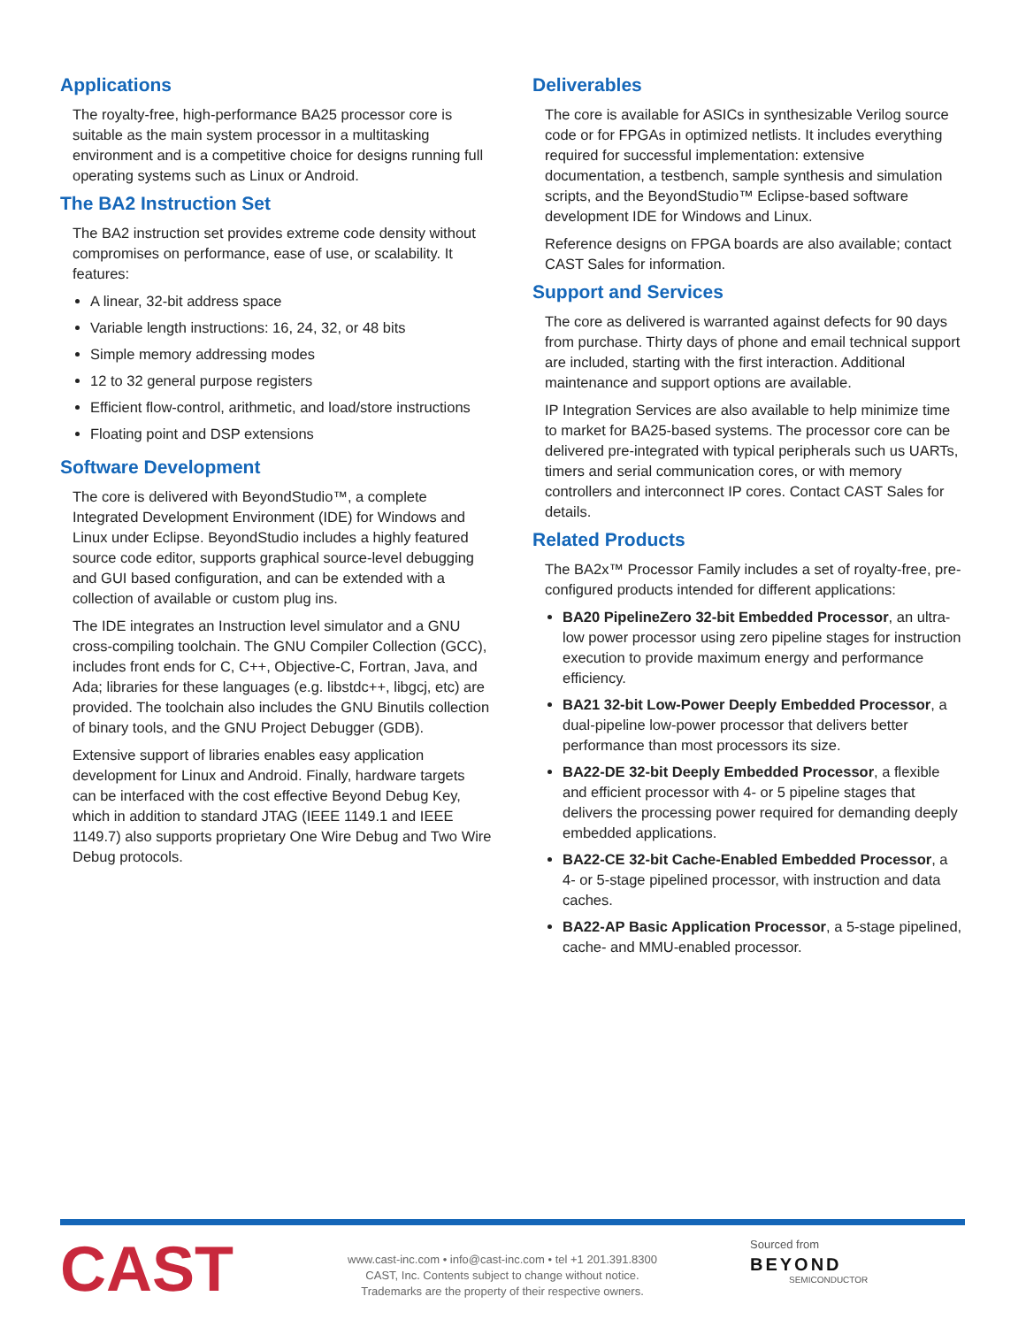Applications
The royalty-free, high-performance BA25 processor core is suitable as the main system processor in a multitasking environment and is a competitive choice for designs running full operating systems such as Linux or Android.
The BA2 Instruction Set
The BA2 instruction set provides extreme code density without compromises on performance, ease of use, or scalability. It features:
A linear, 32-bit address space
Variable length instructions: 16, 24, 32, or 48 bits
Simple memory addressing modes
12 to 32 general purpose registers
Efficient flow-control, arithmetic, and load/store instructions
Floating point and DSP extensions
Software Development
The core is delivered with BeyondStudio™, a complete Integrated Development Environment (IDE) for Windows and Linux under Eclipse. BeyondStudio includes a highly featured source code editor, supports graphical source-level debugging and GUI based configuration, and can be extended with a collection of available or custom plug ins.
The IDE integrates an Instruction level simulator and a GNU cross-compiling toolchain. The GNU Compiler Collection (GCC), includes front ends for C, C++, Objective-C, Fortran, Java, and Ada; libraries for these languages (e.g. libstdc++, libgcj, etc) are provided. The toolchain also includes the GNU Binutils collection of binary tools, and the GNU Project Debugger (GDB).
Extensive support of libraries enables easy application development for Linux and Android. Finally, hardware targets can be interfaced with the cost effective Beyond Debug Key, which in addition to standard JTAG (IEEE 1149.1 and IEEE 1149.7) also supports proprietary One Wire Debug and Two Wire Debug protocols.
Deliverables
The core is available for ASICs in synthesizable Verilog source code or for FPGAs in optimized netlists. It includes everything required for successful implementation: extensive documentation, a testbench, sample synthesis and simulation scripts, and the BeyondStudio™ Eclipse-based software development IDE for Windows and Linux.
Reference designs on FPGA boards are also available; contact CAST Sales for information.
Support and Services
The core as delivered is warranted against defects for 90 days from purchase. Thirty days of phone and email technical support are included, starting with the first interaction. Additional maintenance and support options are available.
IP Integration Services are also available to help minimize time to market for BA25-based systems. The processor core can be delivered pre-integrated with typical peripherals such us UARTs, timers and serial communication cores, or with memory controllers and interconnect IP cores. Contact CAST Sales for details.
Related Products
The BA2x™ Processor Family includes a set of royalty-free, pre-configured products intended for different applications:
BA20 PipelineZero 32-bit Embedded Processor, an ultra-low power processor using zero pipeline stages for instruction execution to provide maximum energy and performance efficiency.
BA21 32-bit Low-Power Deeply Embedded Processor, a dual-pipeline low-power processor that delivers better performance than most processors its size.
BA22-DE 32-bit Deeply Embedded Processor, a flexible and efficient processor with 4- or 5 pipeline stages that delivers the processing power required for demanding deeply embedded applications.
BA22-CE 32-bit Cache-Enabled Embedded Processor, a 4- or 5-stage pipelined processor, with instruction and data caches.
BA22-AP Basic Application Processor, a 5-stage pipelined, cache- and MMU-enabled processor.
CAST
www.cast-inc.com • info@cast-inc.com • tel +1 201.391.8300
CAST, Inc. Contents subject to change without notice.
Trademarks are the property of their respective owners.
Sourced from
BEYOND
SEMICONDUCTOR